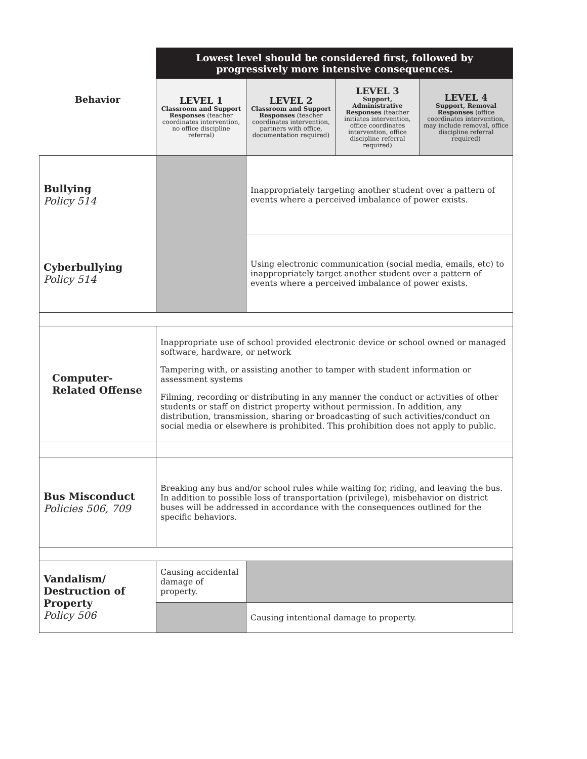| | Lowest level should be considered first, followed by progressively more intensive consequences. | | | |
| Behavior | LEVEL 1 Classroom and Support Responses (teacher coordinates intervention, no office discipline referral) | LEVEL 2 Classroom and Support Responses (teacher coordinates intervention, partners with office, documentation required) | LEVEL 3 Support, Administrative Responses (teacher initiates intervention, office coordinates intervention, office discipline referral required) | LEVEL 4 Support, Removal Responses (office coordinates intervention, may include removal, office discipline referral required) |
| Bullying Policy 514 | | Inappropriately targeting another student over a pattern of events where a perceived imbalance of power exists. | | |
| Cyberbullying Policy 514 | | Using electronic communication (social media, emails, etc) to inappropriately target another student over a pattern of events where a perceived imbalance of power exists. | | |
| Computer- Related Offense | Inappropriate use of school provided electronic device or school owned or managed software, hardware, or network Tampering with, or assisting another to tamper with student information or assessment systems Filming, recording or distributing in any manner the conduct or activities of other students or staff on district property without permission. In addition, any distribution, transmission, sharing or broadcasting of such activities/conduct on social media or elsewhere is prohibited. This prohibition does not apply to public. | | | |
| Bus Misconduct Policies 506, 709 | Breaking any bus and/or school rules while waiting for, riding, and leaving the bus. In addition to possible loss of transportation (privilege), misbehavior on district buses will be addressed in accordance with the consequences outlined for the specific behaviors. | | | |
| Vandalism/ Destruction of Property Policy 506 | Causing accidental damage of property. | | | |
| | | Causing intentional damage to property. | | |